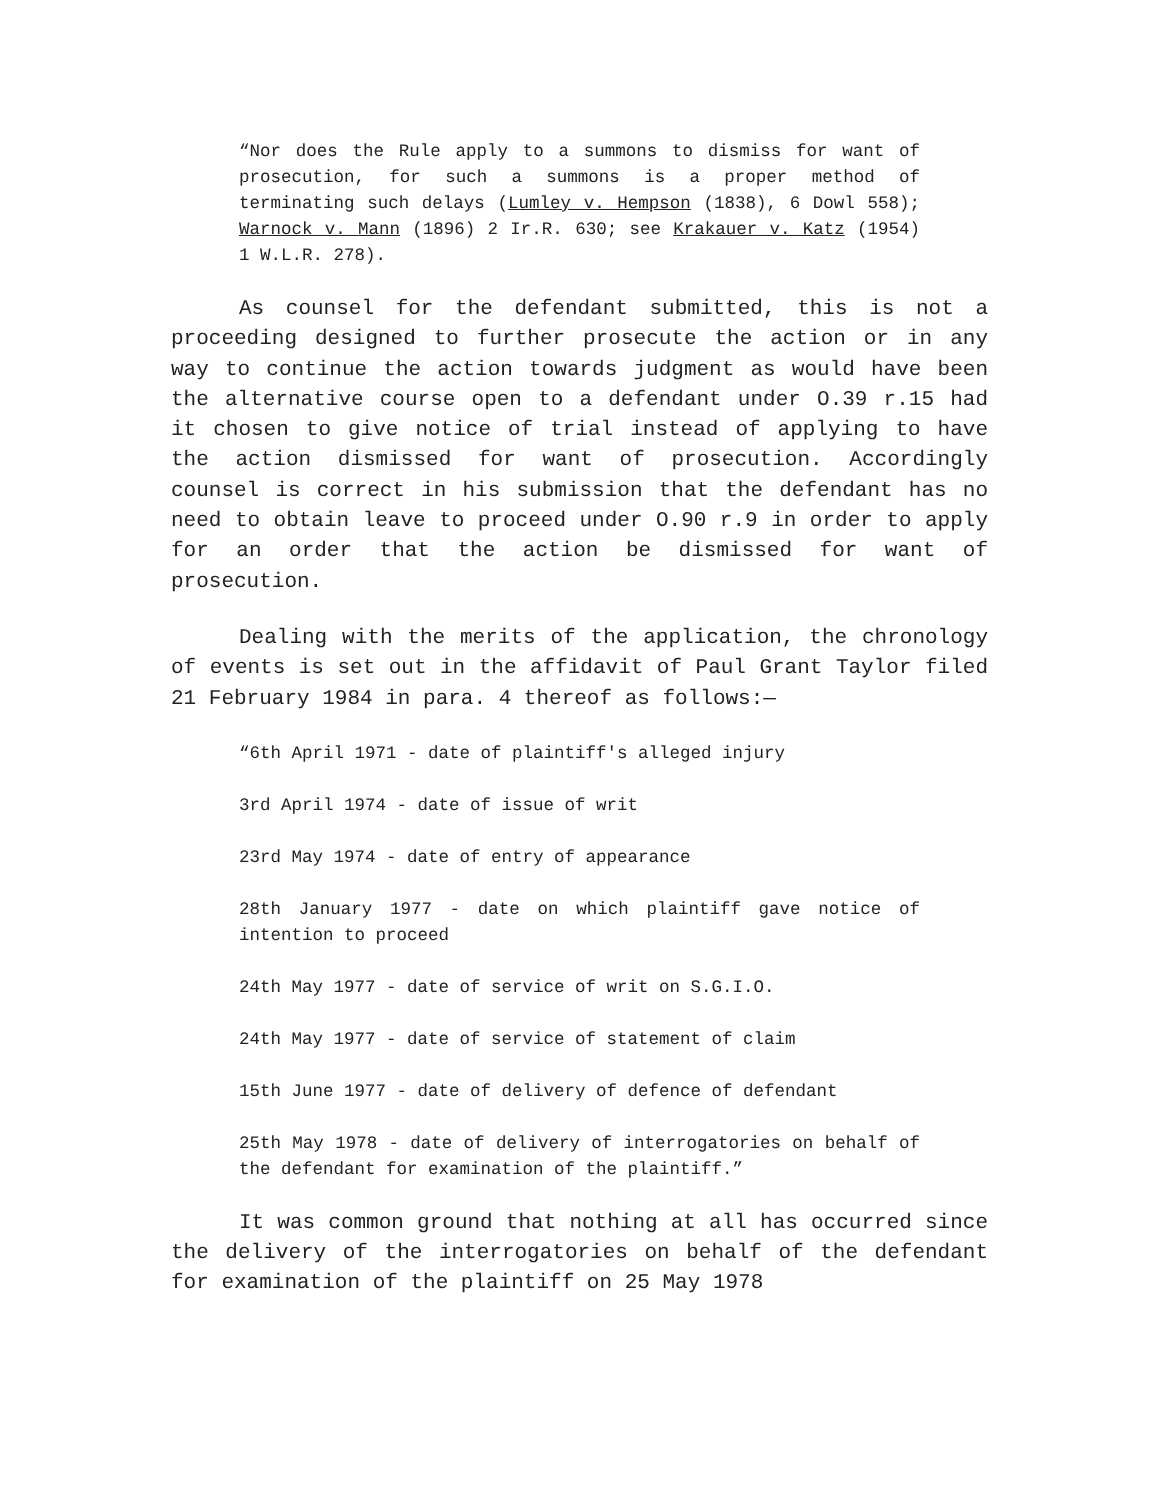“Nor does the Rule apply to a summons to dismiss for want of prosecution, for such a summons is a proper method of terminating such delays (Lumley v. Hempson (1838), 6 Dowl 558); Warnock v. Mann (1896) 2 Ir.R. 630; see Krakauer v. Katz (1954) 1 W.L.R. 278).
As counsel for the defendant submitted, this is not a proceeding designed to further prosecute the action or in any way to continue the action towards judgment as would have been the alternative course open to a defendant under O.39 r.15 had it chosen to give notice of trial instead of applying to have the action dismissed for want of prosecution. Accordingly counsel is correct in his submission that the defendant has no need to obtain leave to proceed under O.90 r.9 in order to apply for an order that the action be dismissed for want of prosecution.
Dealing with the merits of the application, the chronology of events is set out in the affidavit of Paul Grant Taylor filed 21 February 1984 in para. 4 thereof as follows:—
“6th April 1971 - date of plaintiff's alleged injury
3rd April 1974 - date of issue of writ
23rd May 1974 - date of entry of appearance
28th January 1977 - date on which plaintiff gave notice of intention to proceed
24th May 1977 - date of service of writ on S.G.I.O.
24th May 1977 - date of service of statement of claim
15th June 1977 - date of delivery of defence of defendant
25th May 1978 - date of delivery of interrogatories on behalf of the defendant for examination of the plaintiff.”
It was common ground that nothing at all has occurred since the delivery of the interrogatories on behalf of the defendant for examination of the plaintiff on 25 May 1978